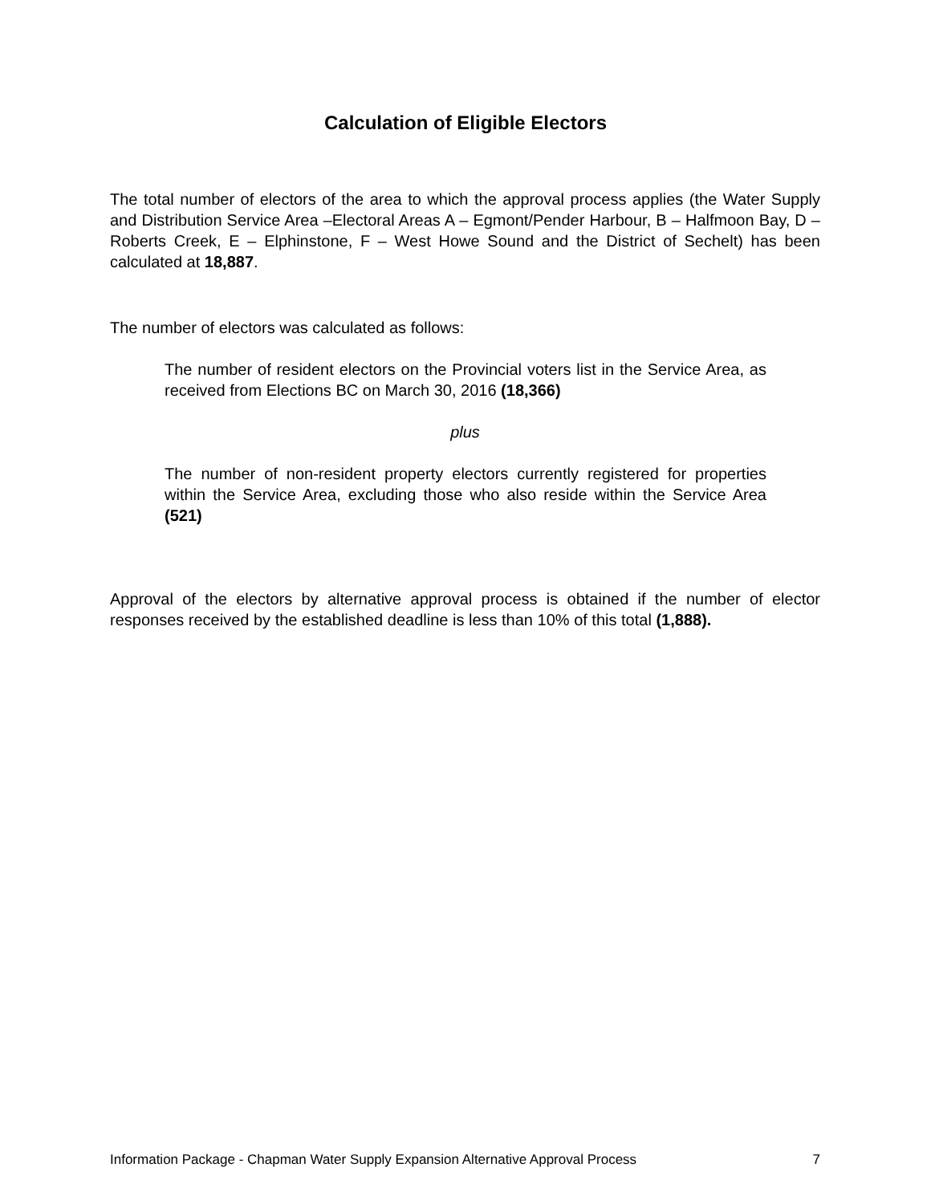Calculation of Eligible Electors
The total number of electors of the area to which the approval process applies (the Water Supply and Distribution Service Area –Electoral Areas A – Egmont/Pender Harbour, B – Halfmoon Bay, D – Roberts Creek, E – Elphinstone, F – West Howe Sound and the District of Sechelt) has been calculated at 18,887.
The number of electors was calculated as follows:
The number of resident electors on the Provincial voters list in the Service Area, as received from Elections BC on March 30, 2016 (18,366)
plus
The number of non-resident property electors currently registered for properties within the Service Area, excluding those who also reside within the Service Area (521)
Approval of the electors by alternative approval process is obtained if the number of elector responses received by the established deadline is less than 10% of this total (1,888).
Information Package - Chapman Water Supply Expansion Alternative Approval Process 7